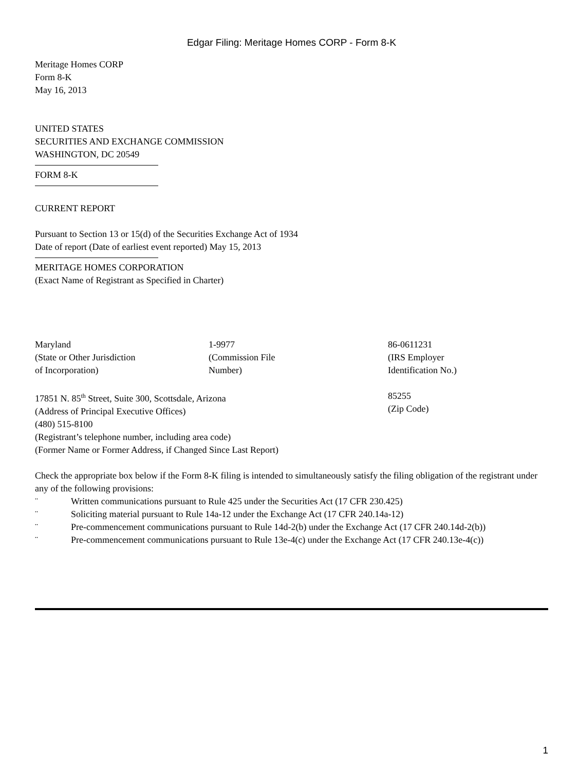Edgar Filing: Meritage Homes CORP - Form 8-K
Meritage Homes CORP
Form 8-K
May 16, 2013
UNITED STATES
SECURITIES AND EXCHANGE COMMISSION
WASHINGTON, DC 20549
FORM 8-K
CURRENT REPORT
Pursuant to Section 13 or 15(d) of the Securities Exchange Act of 1934
Date of report (Date of earliest event reported) May 15, 2013
MERITAGE HOMES CORPORATION
(Exact Name of Registrant as Specified in Charter)
| Maryland (State or Other Jurisdiction of Incorporation) | 1-9977 (Commission File Number) | 86-0611231 (IRS Employer Identification No.) |
| 17851 N. 85<sup>th</sup> Street, Suite 300, Scottsdale, Arizona (Address of Principal Executive Offices) | | 85255 (Zip Code) |
(480) 515-8100
(Registrant’s telephone number, including area code)
(Former Name or Former Address, if Changed Since Last Report)
Check the appropriate box below if the Form 8-K filing is intended to simultaneously satisfy the filing obligation of the registrant under any of the following provisions:
¨ Written communications pursuant to Rule 425 under the Securities Act (17 CFR 230.425)
¨ Soliciting material pursuant to Rule 14a-12 under the Exchange Act (17 CFR 240.14a-12)
¨ Pre-commencement communications pursuant to Rule 14d-2(b) under the Exchange Act (17 CFR 240.14d-2(b))
¨ Pre-commencement communications pursuant to Rule 13e-4(c) under the Exchange Act (17 CFR 240.13e-4(c))
1